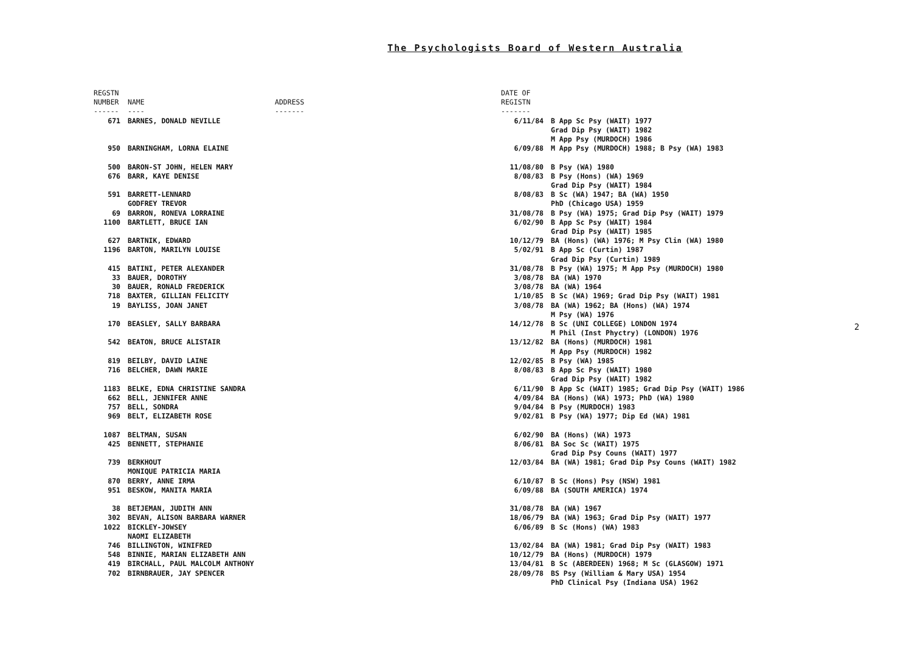The Psychologists Board of Western Australia
| REGSTN NUMBER ------ | NAME ---- | ADDRESS ------- | DATE OF REGISTN ------- | |
| --- | --- | --- | --- | --- |
| 671 | BARNES, DONALD NEVILLE | | 6/11/84 | B App Sc Psy (WAIT) 1977 Grad Dip Psy (WAIT) 1982 M App Psy (MURDOCH) 1986 |
| 950 | BARNINGHAM, LORNA ELAINE | | 6/09/88 | M App Psy (MURDOCH) 1988; B Psy (WA) 1983 |
| 500 | BARON-ST JOHN, HELEN MARY | | 11/08/80 | B Psy (WA) 1980 |
| 676 | BARR, KAYE DENISE | | 8/08/83 | B Psy (Hons) (WA) 1969 Grad Dip Psy (WAIT) 1984 |
| 591 | BARRETT-LENNARD GODFREY TREVOR | | 8/08/83 | B Sc (WA) 1947; BA (WA) 1950 PhD (Chicago USA) 1959 |
| 69 | BARRON, RONEVA LORRAINE | | 31/08/78 | B Psy (WA) 1975; Grad Dip Psy (WAIT) 1979 |
| 1100 | BARTLETT, BRUCE IAN | | 6/02/90 | B App Sc Psy (WAIT) 1984 Grad Dip Psy (WAIT) 1985 |
| 627 | BARTNIK, EDWARD | | 10/12/79 | BA (Hons) (WA) 1976; M Psy Clin (WA) 1980 |
| 1196 | BARTON, MARILYN LOUISE | | 5/02/91 | B App Sc (Curtin) 1987 Grad Dip Psy (Curtin) 1989 |
| 415 | BATINI, PETER ALEXANDER | | 31/08/78 | B Psy (WA) 1975; M App Psy (MURDOCH) 1980 |
| 33 | BAUER, DOROTHY | | 3/08/78 | BA (WA) 1970 |
| 30 | BAUER, RONALD FREDERICK | | 3/08/78 | BA (WA) 1964 |
| 718 | BAXTER, GILLIAN FELICITY | | 1/10/85 | B Sc (WA) 1969; Grad Dip Psy (WAIT) 1981 |
| 19 | BAYLISS, JOAN JANET | | 3/08/78 | BA (WA) 1962; BA (Hons) (WA) 1974 M Psy (WA) 1976 |
| 170 | BEASLEY, SALLY BARBARA | | 14/12/78 | B Sc (UNI COLLEGE) LONDON 1974 M Phil (Inst Phyctry) (LONDON) 1976 |
| 542 | BEATON, BRUCE ALISTAIR | | 13/12/82 | BA (Hons) (MURDOCH) 1981 M App Psy (MURDOCH) 1982 |
| 819 | BEILBY, DAVID LAINE | | 12/02/85 | B Psy (WA) 1985 |
| 716 | BELCHER, DAWN MARIE | | 8/08/83 | B App Sc Psy (WAIT) 1980 Grad Dip Psy (WAIT) 1982 |
| 1183 | BELKE, EDNA CHRISTINE SANDRA | | 6/11/90 | B App Sc (WAIT) 1985; Grad Dip Psy (WAIT) 1986 |
| 662 | BELL, JENNIFER ANNE | | 4/09/84 | BA (Hons) (WA) 1973; PhD (WA) 1980 |
| 757 | BELL, SONDRA | | 9/04/84 | B Psy (MURDOCH) 1983 |
| 969 | BELT, ELIZABETH ROSE | | 9/02/81 | B Psy (WA) 1977; Dip Ed (WA) 1981 |
| 1087 | BELTMAN, SUSAN | | 6/02/90 | BA (Hons) (WA) 1973 |
| 425 | BENNETT, STEPHANIE | | 8/06/81 | BA Soc Sc (WAIT) 1975 Grad Dip Psy Couns (WAIT) 1977 |
| 739 | BERKHOUT MONIQUE PATRICIA MARIA | | 12/03/84 | BA (WA) 1981; Grad Dip Psy Couns (WAIT) 1982 |
| 870 | BERRY, ANNE IRMA | | 6/10/87 | B Sc (Hons) Psy (NSW) 1981 |
| 951 | BESKOW, MANITA MARIA | | 6/09/88 | BA (SOUTH AMERICA) 1974 |
| 38 | BETJEMAN, JUDITH ANN | | 31/08/78 | BA (WA) 1967 |
| 302 | BEVAN, ALISON BARBARA WARNER | | 18/06/79 | BA (WA) 1963; Grad Dip Psy (WAIT) 1977 |
| 1022 | BICKLEY-JOWSEY NAOMI ELIZABETH | | 6/06/89 | B Sc (Hons) (WA) 1983 |
| 746 | BILLINGTON, WINIFRED | | 13/02/84 | BA (WA) 1981; Grad Dip Psy (WAIT) 1983 |
| 548 | BINNIE, MARIAN ELIZABETH ANN | | 10/12/79 | BA (Hons) (MURDOCH) 1979 |
| 419 | BIRCHALL, PAUL MALCOLM ANTHONY | | 13/04/81 | B Sc (ABERDEEN) 1968; M Sc (GLASGOW) 1971 |
| 702 | BIRNBRAUER, JAY SPENCER | | 28/09/78 | BS Psy (William & Mary USA) 1954 PhD Clinical Psy (Indiana USA) 1962 |
2